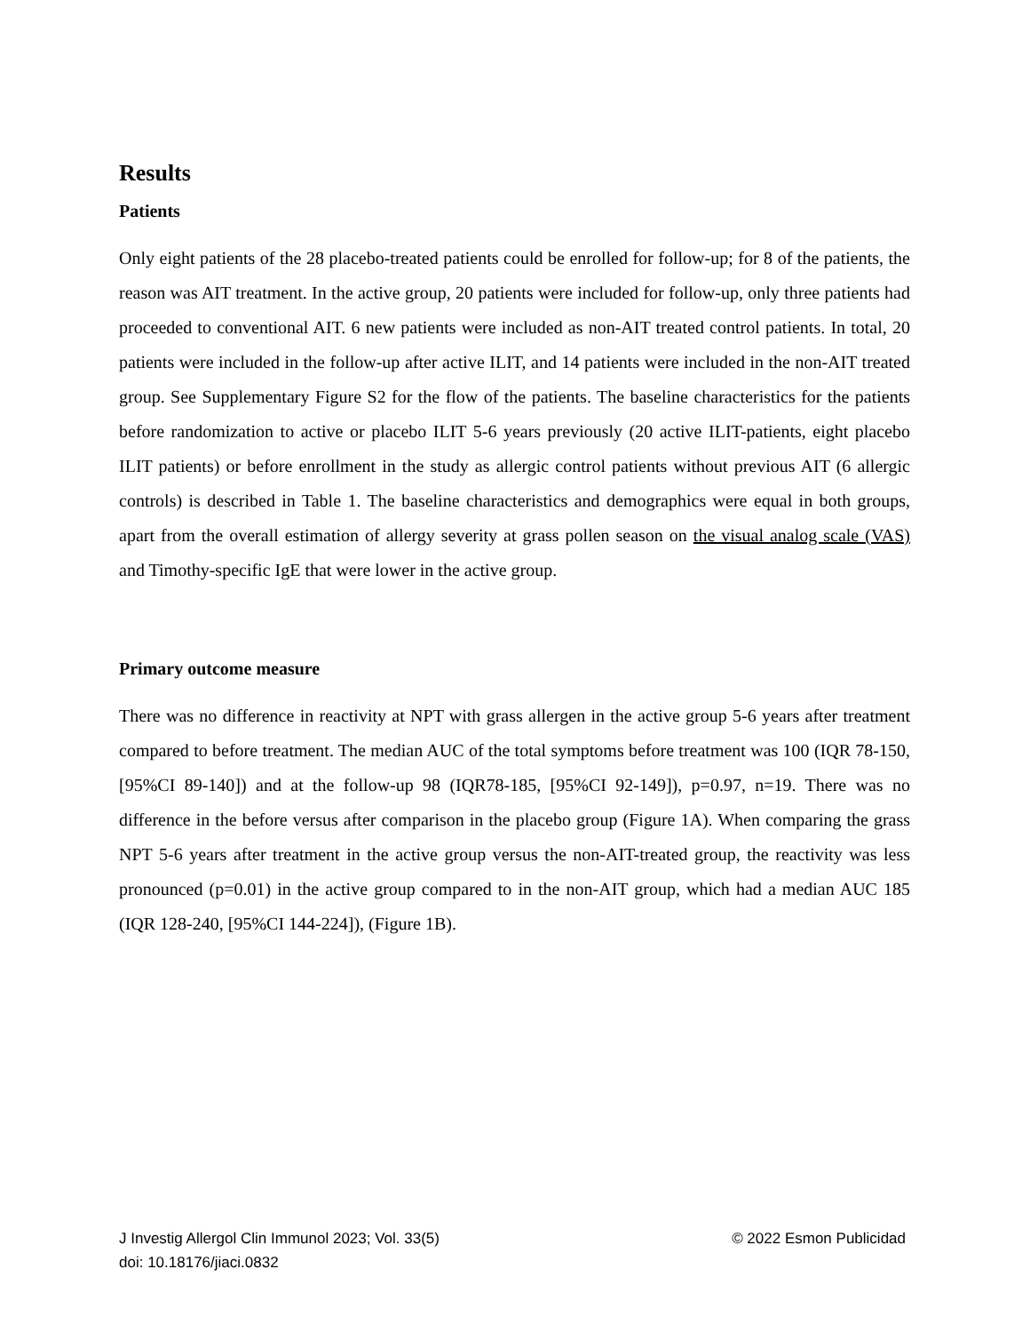Results
Patients
Only eight patients of the 28 placebo-treated patients could be enrolled for follow-up; for 8 of the patients, the reason was AIT treatment. In the active group, 20 patients were included for follow-up, only three patients had proceeded to conventional AIT. 6 new patients were included as non-AIT treated control patients. In total, 20 patients were included in the follow-up after active ILIT, and 14 patients were included in the non-AIT treated group. See Supplementary Figure S2 for the flow of the patients. The baseline characteristics for the patients before randomization to active or placebo ILIT 5-6 years previously (20 active ILIT-patients, eight placebo ILIT patients) or before enrollment in the study as allergic control patients without previous AIT (6 allergic controls) is described in Table 1. The baseline characteristics and demographics were equal in both groups, apart from the overall estimation of allergy severity at grass pollen season on the visual analog scale (VAS) and Timothy-specific IgE that were lower in the active group.
Primary outcome measure
There was no difference in reactivity at NPT with grass allergen in the active group 5-6 years after treatment compared to before treatment. The median AUC of the total symptoms before treatment was 100 (IQR 78-150, [95%CI 89-140]) and at the follow-up 98 (IQR78-185, [95%CI 92-149]), p=0.97, n=19. There was no difference in the before versus after comparison in the placebo group (Figure 1A). When comparing the grass NPT 5-6 years after treatment in the active group versus the non-AIT-treated group, the reactivity was less pronounced (p=0.01) in the active group compared to in the non-AIT group, which had a median AUC 185 (IQR 128-240, [95%CI 144-224]), (Figure 1B).
© 2022 Esmon Publicidad J Investig Allergol Clin Immunol 2023; Vol. 33(5)
doi: 10.18176/jiaci.0832